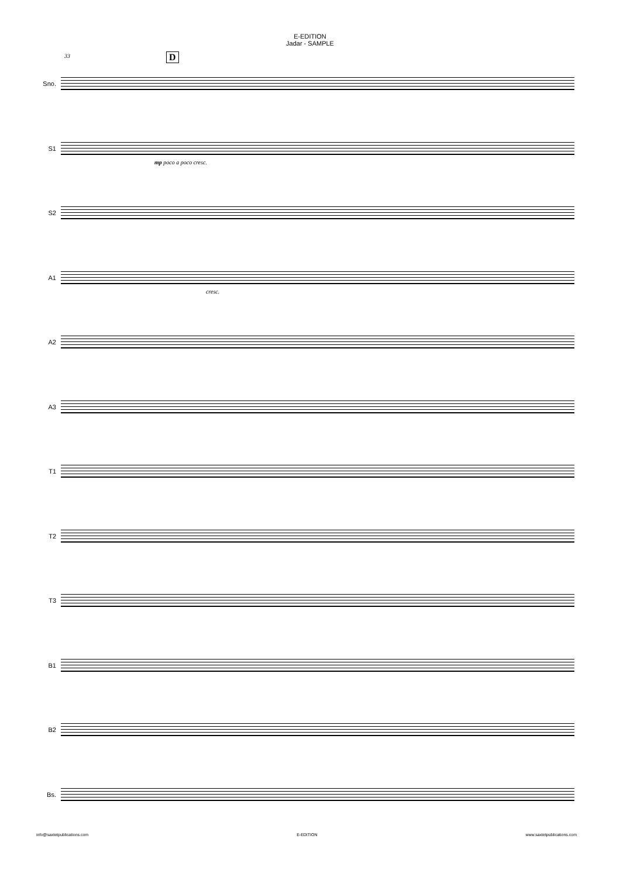E-EDITION
Jadar - SAMPLE
33 D
Sno.
S1
mp poco a poco cresc.
S2
A1
cresc.
A2
A3
T1
T2
T3
B1
B2
Bs.
info@saxtetpublications.com E-EDITION www.saxtetpublications.com